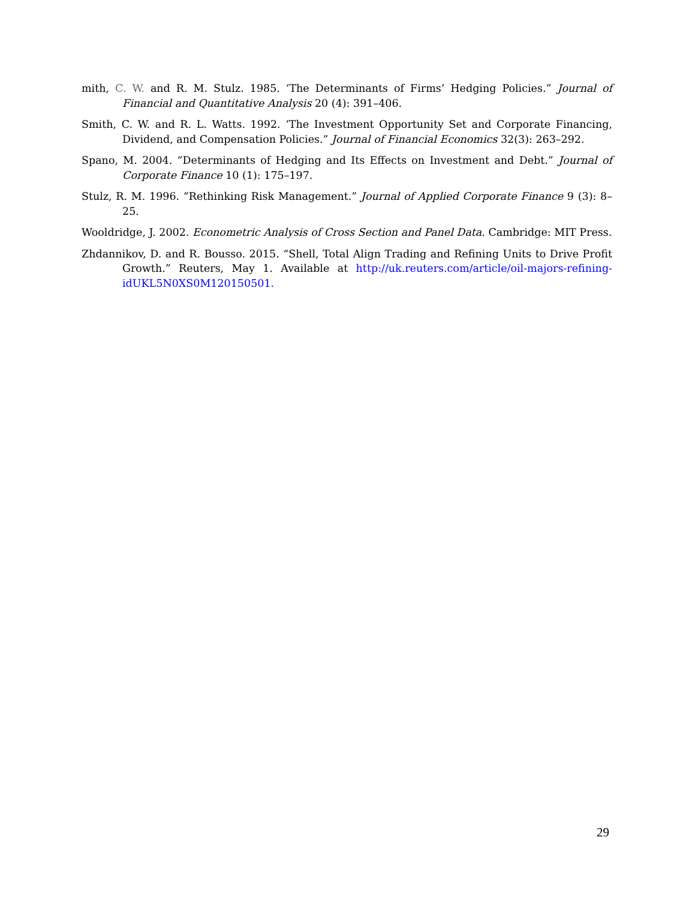mith, C. W. and R. M. Stulz. 1985. ‘The Determinants of Firms’ Hedging Policies.” Journal of Financial and Quantitative Analysis 20 (4): 391–406.
Smith, C. W. and R. L. Watts. 1992. ‘The Investment Opportunity Set and Corporate Financing, Dividend, and Compensation Policies.” Journal of Financial Economics 32(3): 263–292.
Spano, M. 2004. “Determinants of Hedging and Its Effects on Investment and Debt.” Journal of Corporate Finance 10 (1): 175–197.
Stulz, R. M. 1996. “Rethinking Risk Management.” Journal of Applied Corporate Finance 9 (3): 8–25.
Wooldridge, J. 2002. Econometric Analysis of Cross Section and Panel Data. Cambridge: MIT Press.
Zhdannikov, D. and R. Bousso. 2015. “Shell, Total Align Trading and Refining Units to Drive Profit Growth.” Reuters, May 1. Available at http://uk.reuters.com/article/oil-majors-refining-idUKL5N0XS0M120150501.
29